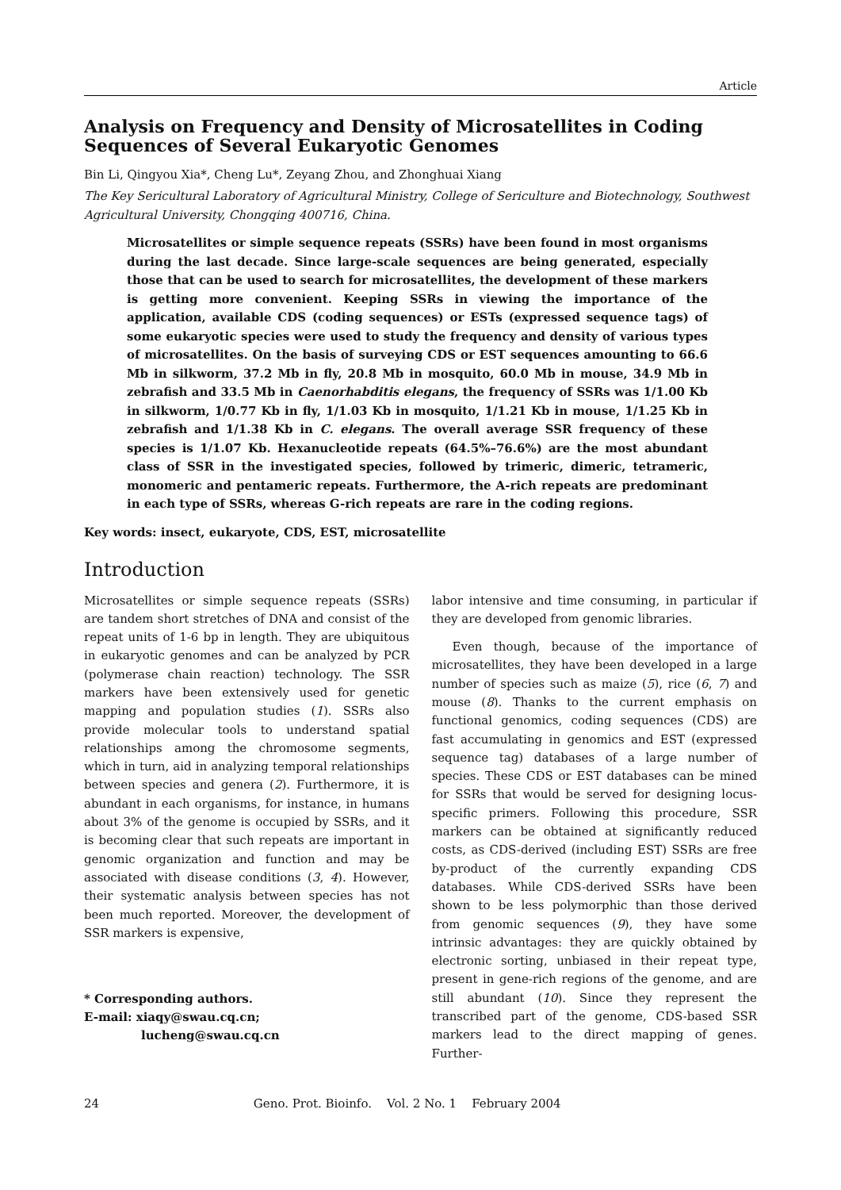Article
Analysis on Frequency and Density of Microsatellites in Coding Sequences of Several Eukaryotic Genomes
Bin Li, Qingyou Xia*, Cheng Lu*, Zeyang Zhou, and Zhonghuai Xiang
The Key Sericultural Laboratory of Agricultural Ministry, College of Sericulture and Biotechnology, Southwest Agricultural University, Chongqing 400716, China.
Microsatellites or simple sequence repeats (SSRs) have been found in most organisms during the last decade. Since large-scale sequences are being generated, especially those that can be used to search for microsatellites, the development of these markers is getting more convenient. Keeping SSRs in viewing the importance of the application, available CDS (coding sequences) or ESTs (expressed sequence tags) of some eukaryotic species were used to study the frequency and density of various types of microsatellites. On the basis of surveying CDS or EST sequences amounting to 66.6 Mb in silkworm, 37.2 Mb in fly, 20.8 Mb in mosquito, 60.0 Mb in mouse, 34.9 Mb in zebrafish and 33.5 Mb in Caenorhabditis elegans, the frequency of SSRs was 1/1.00 Kb in silkworm, 1/0.77 Kb in fly, 1/1.03 Kb in mosquito, 1/1.21 Kb in mouse, 1/1.25 Kb in zebrafish and 1/1.38 Kb in C. elegans. The overall average SSR frequency of these species is 1/1.07 Kb. Hexanucleotide repeats (64.5%–76.6%) are the most abundant class of SSR in the investigated species, followed by trimeric, dimeric, tetrameric, monomeric and pentameric repeats. Furthermore, the A-rich repeats are predominant in each type of SSRs, whereas G-rich repeats are rare in the coding regions.
Key words: insect, eukaryote, CDS, EST, microsatellite
Introduction
Microsatellites or simple sequence repeats (SSRs) are tandem short stretches of DNA and consist of the repeat units of 1-6 bp in length. They are ubiquitous in eukaryotic genomes and can be analyzed by PCR (polymerase chain reaction) technology. The SSR markers have been extensively used for genetic mapping and population studies (1). SSRs also provide molecular tools to understand spatial relationships among the chromosome segments, which in turn, aid in analyzing temporal relationships between species and genera (2). Furthermore, it is abundant in each organisms, for instance, in humans about 3% of the genome is occupied by SSRs, and it is becoming clear that such repeats are important in genomic organization and function and may be associated with disease conditions (3, 4). However, their systematic analysis between species has not been much reported. Moreover, the development of SSR markers is expensive,
* Corresponding authors.
E-mail: xiaqy@swau.cq.cn;
lucheng@swau.cq.cn
labor intensive and time consuming, in particular if they are developed from genomic libraries.
Even though, because of the importance of microsatellites, they have been developed in a large number of species such as maize (5), rice (6, 7) and mouse (8). Thanks to the current emphasis on functional genomics, coding sequences (CDS) are fast accumulating in genomics and EST (expressed sequence tag) databases of a large number of species. These CDS or EST databases can be mined for SSRs that would be served for designing locus-specific primers. Following this procedure, SSR markers can be obtained at significantly reduced costs, as CDS-derived (including EST) SSRs are free by-product of the currently expanding CDS databases. While CDS-derived SSRs have been shown to be less polymorphic than those derived from genomic sequences (9), they have some intrinsic advantages: they are quickly obtained by electronic sorting, unbiased in their repeat type, present in gene-rich regions of the genome, and are still abundant (10). Since they represent the transcribed part of the genome, CDS-based SSR markers lead to the direct mapping of genes. Further-
24 Geno. Prot. Bioinfo. Vol. 2 No. 1 February 2004